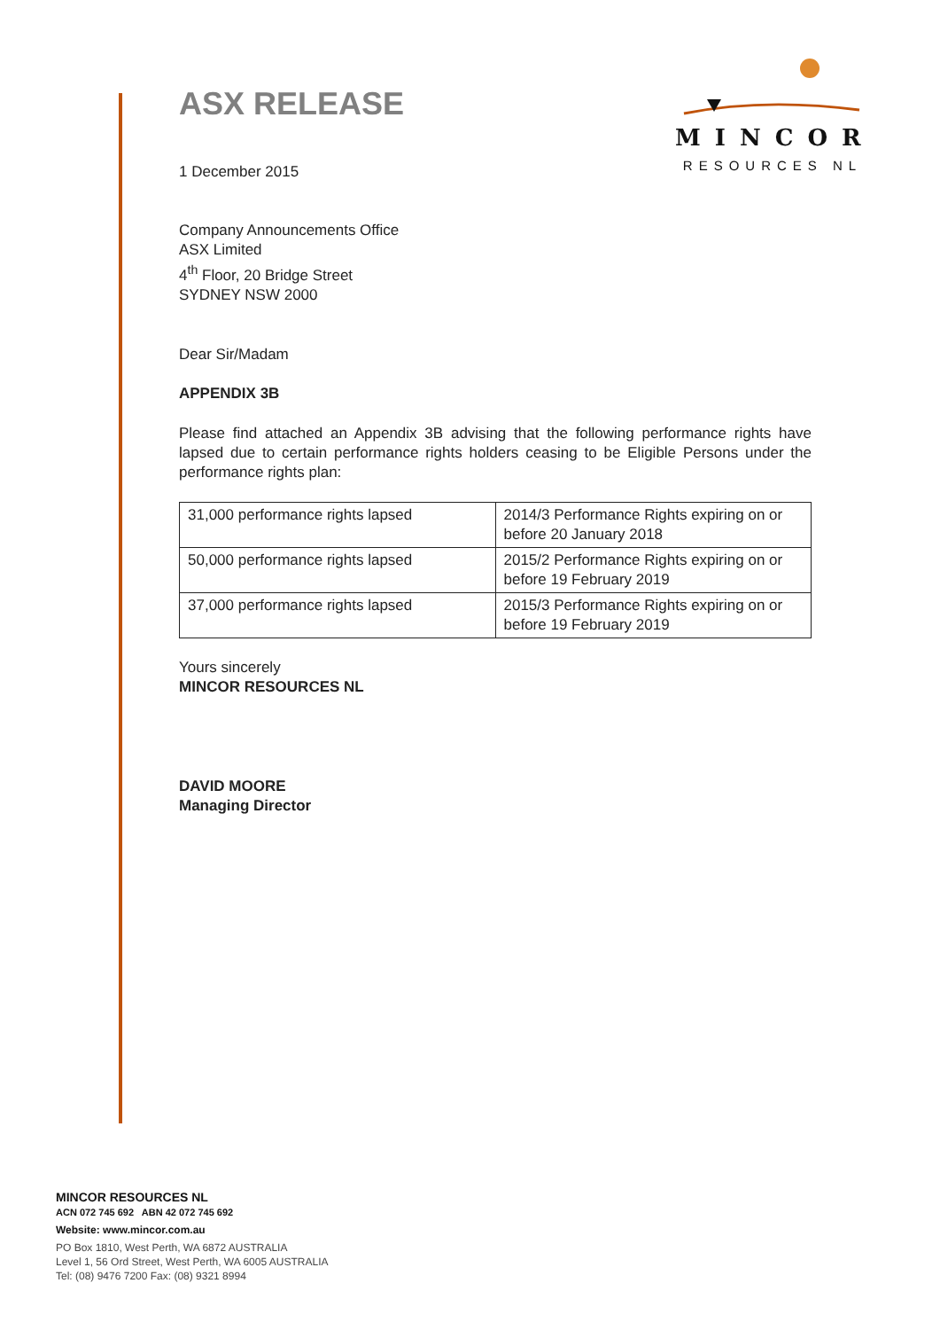MINCOR
RESOURCES NL
ASX RELEASE
1 December 2015
Company Announcements Office
ASX Limited
4<sup>th</sup> Floor, 20 Bridge Street
SYDNEY NSW 2000
Dear Sir/Madam
APPENDIX 3B
Please find attached an Appendix 3B advising that the following performance rights have lapsed due to certain performance rights holders ceasing to be Eligible Persons under the performance rights plan:
| 31,000 performance rights lapsed | 2014/3 Performance Rights expiring on or before 20 January 2018 |
| 50,000 performance rights lapsed | 2015/2 Performance Rights expiring on or before 19 February 2019 |
| 37,000 performance rights lapsed | 2015/3 Performance Rights expiring on or before 19 February 2019 |
Yours sincerely
MINCOR RESOURCES NL
DAVID MOORE
Managing Director
MINCOR RESOURCES NL
ACN 072 745 692 ABN 42 072 745 692
Website: www.mincor.com.au
PO Box 1810, West Perth, WA 6872 AUSTRALIA
Level 1, 56 Ord Street, West Perth, WA 6005 AUSTRALIA
Tel: (08) 9476 7200 Fax: (08) 9321 8994